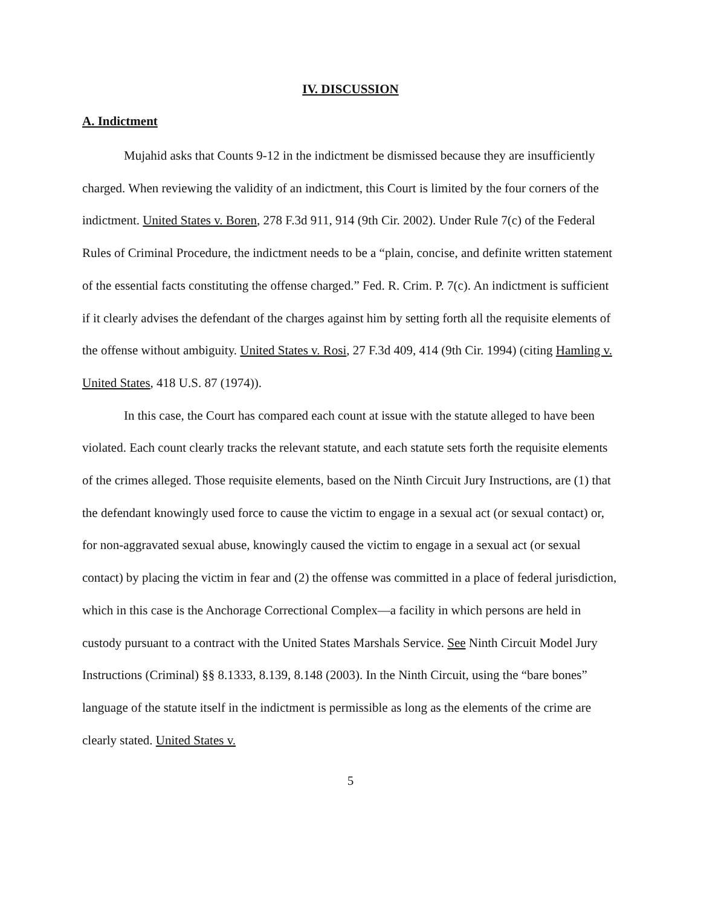IV. DISCUSSION
A. Indictment
Mujahid asks that Counts 9-12 in the indictment be dismissed because they are insufficiently charged. When reviewing the validity of an indictment, this Court is limited by the four corners of the indictment. United States v. Boren, 278 F.3d 911, 914 (9th Cir. 2002). Under Rule 7(c) of the Federal Rules of Criminal Procedure, the indictment needs to be a “plain, concise, and definite written statement of the essential facts constituting the offense charged.” Fed. R. Crim. P. 7(c). An indictment is sufficient if it clearly advises the defendant of the charges against him by setting forth all the requisite elements of the offense without ambiguity. United States v. Rosi, 27 F.3d 409, 414 (9th Cir. 1994) (citing Hamling v. United States, 418 U.S. 87 (1974)).
In this case, the Court has compared each count at issue with the statute alleged to have been violated. Each count clearly tracks the relevant statute, and each statute sets forth the requisite elements of the crimes alleged. Those requisite elements, based on the Ninth Circuit Jury Instructions, are (1) that the defendant knowingly used force to cause the victim to engage in a sexual act (or sexual contact) or, for non-aggravated sexual abuse, knowingly caused the victim to engage in a sexual act (or sexual contact) by placing the victim in fear and (2) the offense was committed in a place of federal jurisdiction, which in this case is the Anchorage Correctional Complex—a facility in which persons are held in custody pursuant to a contract with the United States Marshals Service. See Ninth Circuit Model Jury Instructions (Criminal) §§ 8.1333, 8.139, 8.148 (2003). In the Ninth Circuit, using the “bare bones” language of the statute itself in the indictment is permissible as long as the elements of the crime are clearly stated. United States v.
5